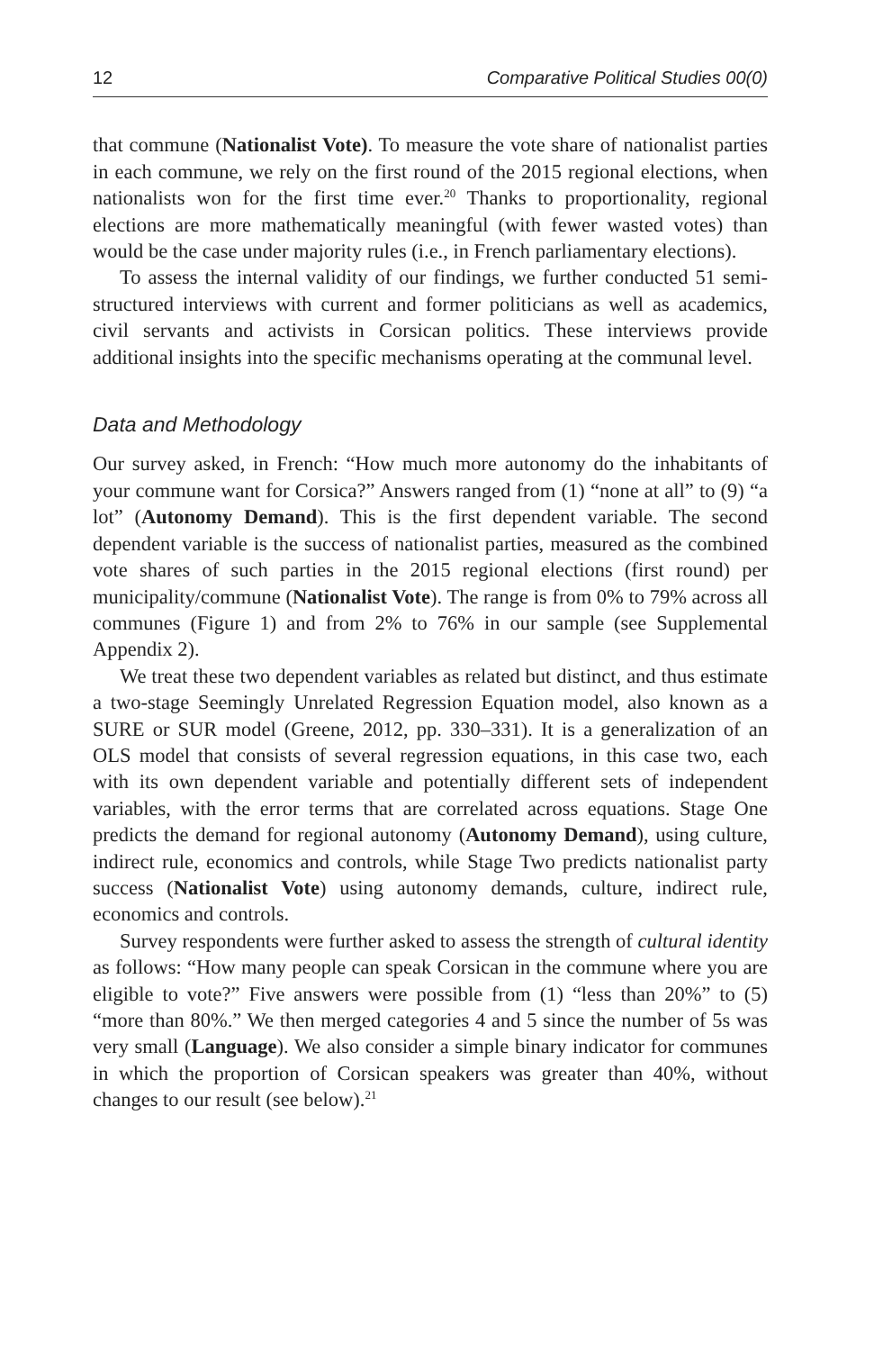12 Comparative Political Studies 00(0)
that commune (Nationalist Vote). To measure the vote share of nationalist parties in each commune, we rely on the first round of the 2015 regional elections, when nationalists won for the first time ever.<sup>20</sup> Thanks to proportionality, regional elections are more mathematically meaningful (with fewer wasted votes) than would be the case under majority rules (i.e., in French parliamentary elections).
To assess the internal validity of our findings, we further conducted 51 semi-structured interviews with current and former politicians as well as academics, civil servants and activists in Corsican politics. These interviews provide additional insights into the specific mechanisms operating at the communal level.
Data and Methodology
Our survey asked, in French: “How much more autonomy do the inhabitants of your commune want for Corsica?” Answers ranged from (1) “none at all” to (9) “a lot” (Autonomy Demand). This is the first dependent variable. The second dependent variable is the success of nationalist parties, measured as the combined vote shares of such parties in the 2015 regional elections (first round) per municipality/commune (Nationalist Vote). The range is from 0% to 79% across all communes (Figure 1) and from 2% to 76% in our sample (see Supplemental Appendix 2).
We treat these two dependent variables as related but distinct, and thus estimate a two-stage Seemingly Unrelated Regression Equation model, also known as a SURE or SUR model (Greene, 2012, pp. 330–331). It is a generalization of an OLS model that consists of several regression equations, in this case two, each with its own dependent variable and potentially different sets of independent variables, with the error terms that are correlated across equations. Stage One predicts the demand for regional autonomy (Autonomy Demand), using culture, indirect rule, economics and controls, while Stage Two predicts nationalist party success (Nationalist Vote) using autonomy demands, culture, indirect rule, economics and controls.
Survey respondents were further asked to assess the strength of cultural identity as follows: “How many people can speak Corsican in the commune where you are eligible to vote?” Five answers were possible from (1) “less than 20%” to (5) “more than 80%.” We then merged categories 4 and 5 since the number of 5s was very small (Language). We also consider a simple binary indicator for communes in which the proportion of Corsican speakers was greater than 40%, without changes to our result (see below).<sup>21</sup>